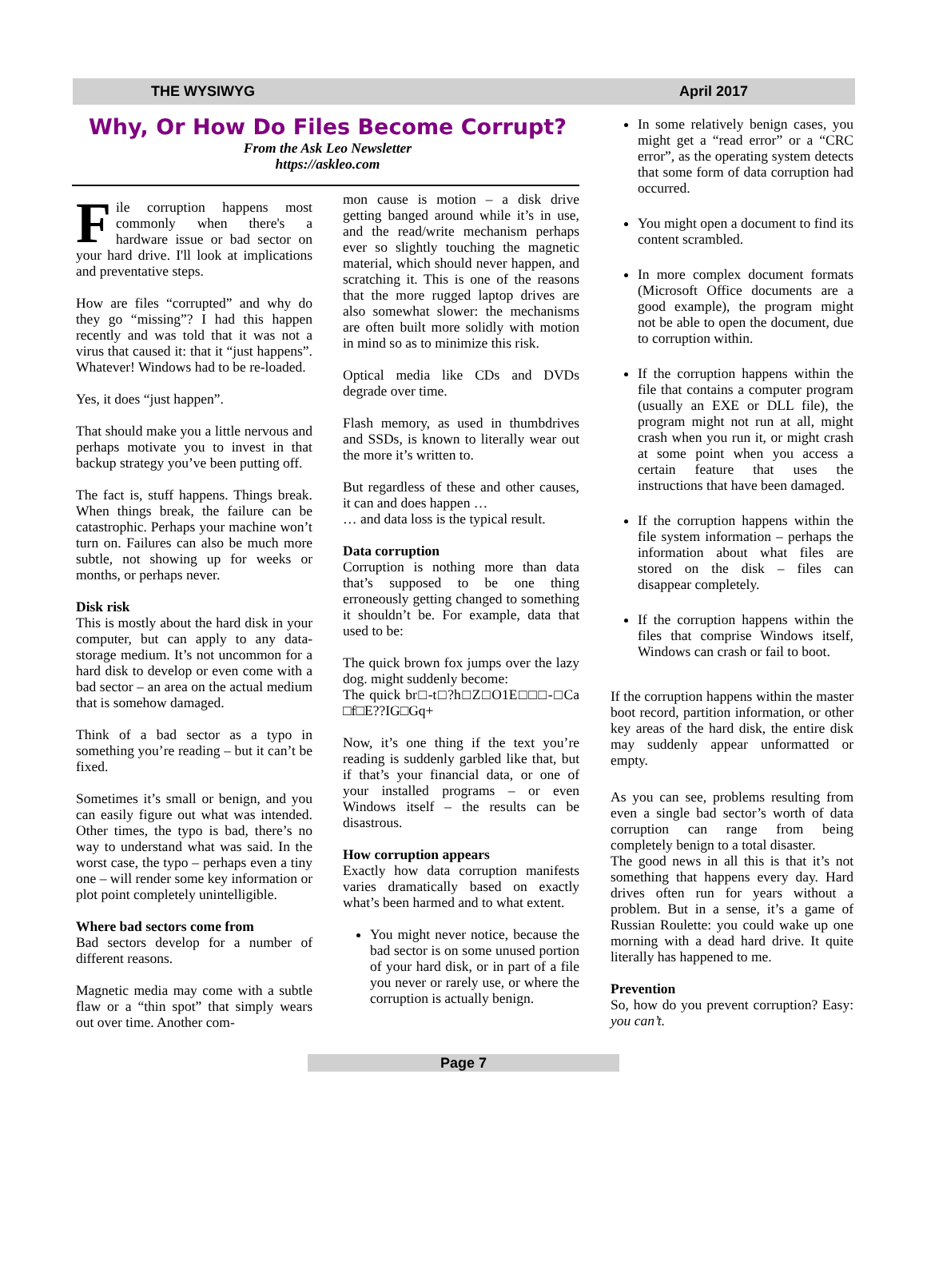THE WYSIWYG April 2017
Why, Or How Do Files Become Corrupt?
From the Ask Leo Newsletter
https://askleo.com
File corruption happens most commonly when there's a hardware issue or bad sector on your hard drive. I'll look at implications and preventative steps.
How are files “corrupted” and why do they go “missing”? I had this happen recently and was told that it was not a virus that caused it: that it “just happens”. Whatever! Windows had to be re-loaded.
Yes, it does “just happen”.
That should make you a little nervous and perhaps motivate you to invest in that backup strategy you’ve been putting off.
The fact is, stuff happens. Things break. When things break, the failure can be catastrophic. Perhaps your machine won’t turn on. Failures can also be much more subtle, not showing up for weeks or months, or perhaps never.
Disk risk
This is mostly about the hard disk in your computer, but can apply to any data-storage medium. It’s not uncommon for a hard disk to develop or even come with a bad sector – an area on the actual medium that is somehow damaged.
Think of a bad sector as a typo in something you’re reading – but it can’t be fixed.
Sometimes it’s small or benign, and you can easily figure out what was intended. Other times, the typo is bad, there’s no way to understand what was said. In the worst case, the typo – perhaps even a tiny one – will render some key information or plot point completely unintelligible.
Where bad sectors come from
Bad sectors develop for a number of different reasons.
Magnetic media may come with a subtle flaw or a “thin spot” that simply wears out over time. Another com-
mon cause is motion – a disk drive getting banged around while it’s in use, and the read/write mechanism perhaps ever so slightly touching the magnetic material, which should never happen, and scratching it. This is one of the reasons that the more rugged laptop drives are also somewhat slower: the mechanisms are often built more solidly with motion in mind so as to minimize this risk.
Optical media like CDs and DVDs degrade over time.
Flash memory, as used in thumbdrives and SSDs, is known to literally wear out the more it’s written to.
But regardless of these and other causes, it can and does happen …
… and data loss is the typical result.
Data corruption
Corruption is nothing more than data that’s supposed to be one thing erroneously getting changed to something it shouldn’t be. For example, data that used to be:
The quick brown fox jumps over the lazy dog. might suddenly become:
The quick br□-t□?h□Z□O1E□□□-□Ca □f□E??IG□Gq+
Now, it’s one thing if the text you’re reading is suddenly garbled like that, but if that’s your financial data, or one of your installed programs – or even Windows itself – the results can be disastrous.
How corruption appears
Exactly how data corruption manifests varies dramatically based on exactly what’s been harmed and to what extent.
You might never notice, because the bad sector is on some unused portion of your hard disk, or in part of a file you never or rarely use, or where the corruption is actually benign.
In some relatively benign cases, you might get a “read error” or a “CRC error”, as the operating system detects that some form of data corruption had occurred.
You might open a document to find its content scrambled.
In more complex document formats (Microsoft Office documents are a good example), the program might not be able to open the document, due to corruption within.
If the corruption happens within the file that contains a computer program (usually an EXE or DLL file), the program might not run at all, might crash when you run it, or might crash at some point when you access a certain feature that uses the instructions that have been damaged.
If the corruption happens within the file system information – perhaps the information about what files are stored on the disk – files can disappear completely.
If the corruption happens within the files that comprise Windows itself, Windows can crash or fail to boot.
If the corruption happens within the master boot record, partition information, or other key areas of the hard disk, the entire disk may suddenly appear unformatted or empty.
As you can see, problems resulting from even a single bad sector’s worth of data corruption can range from being completely benign to a total disaster.
The good news in all this is that it’s not something that happens every day. Hard drives often run for years without a problem. But in a sense, it’s a game of Russian Roulette: you could wake up one morning with a dead hard drive. It quite literally has happened to me.
Prevention
So, how do you prevent corruption? Easy: you can’t.
Page 7